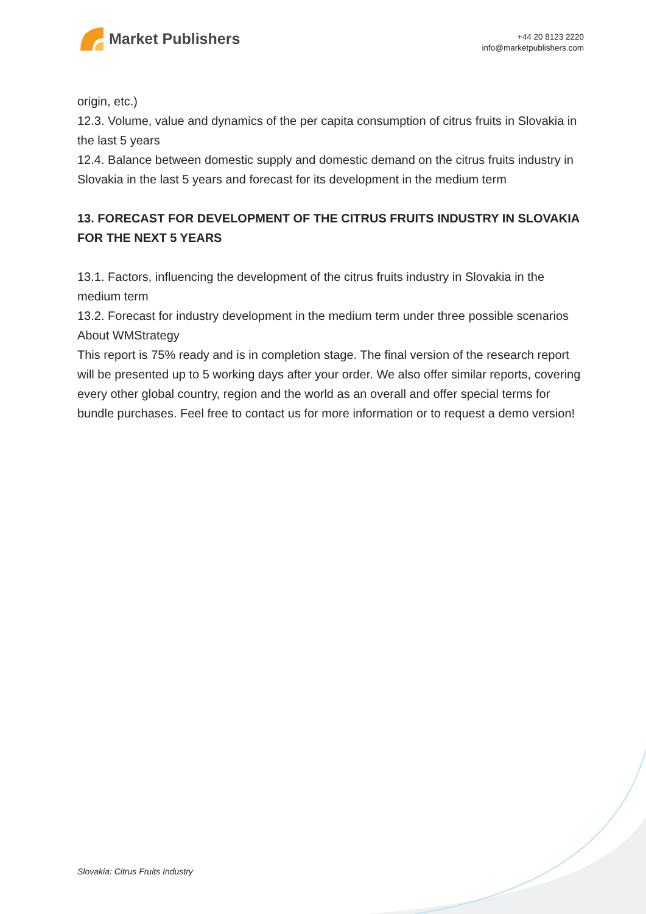Market Publishers
+44 20 8123 2220
info@marketpublishers.com
origin, etc.)
12.3. Volume, value and dynamics of the per capita consumption of citrus fruits in Slovakia in the last 5 years
12.4. Balance between domestic supply and domestic demand on the citrus fruits industry in Slovakia in the last 5 years and forecast for its development in the medium term
13. FORECAST FOR DEVELOPMENT OF THE CITRUS FRUITS INDUSTRY IN SLOVAKIA FOR THE NEXT 5 YEARS
13.1. Factors, influencing the development of the citrus fruits industry in Slovakia in the medium term
13.2. Forecast for industry development in the medium term under three possible scenarios
About WMStrategy
This report is 75% ready and is in completion stage. The final version of the research report will be presented up to 5 working days after your order. We also offer similar reports, covering every other global country, region and the world as an overall and offer special terms for bundle purchases. Feel free to contact us for more information or to request a demo version!
Slovakia: Citrus Fruits Industry